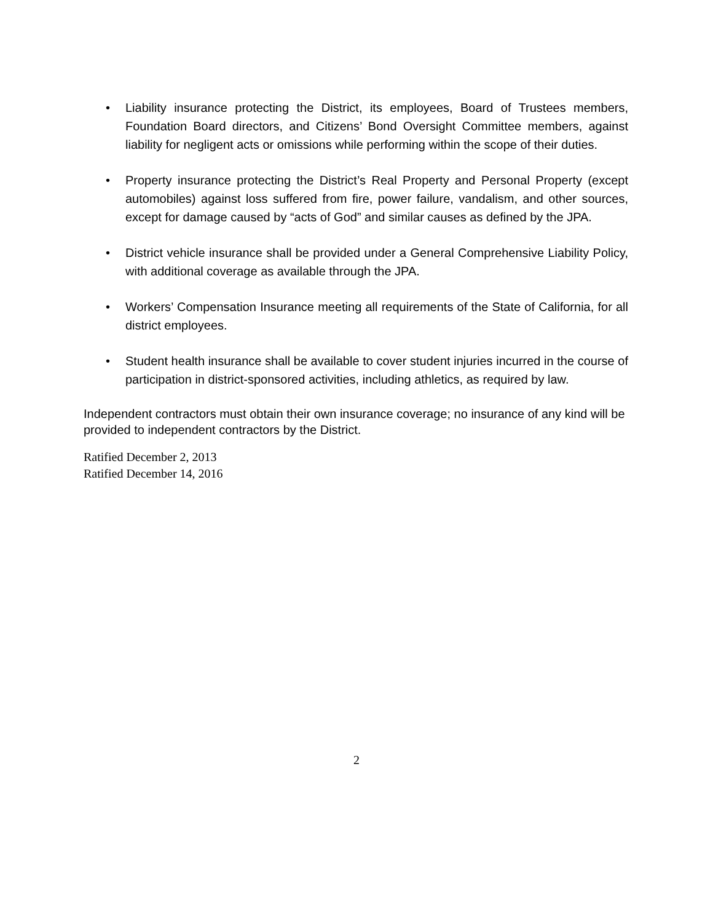• Liability insurance protecting the District, its employees, Board of Trustees members, Foundation Board directors, and Citizens’ Bond Oversight Committee members, against liability for negligent acts or omissions while performing within the scope of their duties.
• Property insurance protecting the District’s Real Property and Personal Property (except automobiles) against loss suffered from fire, power failure, vandalism, and other sources, except for damage caused by “acts of God” and similar causes as defined by the JPA.
• District vehicle insurance shall be provided under a General Comprehensive Liability Policy, with additional coverage as available through the JPA.
• Workers’ Compensation Insurance meeting all requirements of the State of California, for all district employees.
• Student health insurance shall be available to cover student injuries incurred in the course of participation in district-sponsored activities, including athletics, as required by law.
Independent contractors must obtain their own insurance coverage; no insurance of any kind will be provided to independent contractors by the District.
Ratified December 2, 2013
Ratified December 14, 2016
2